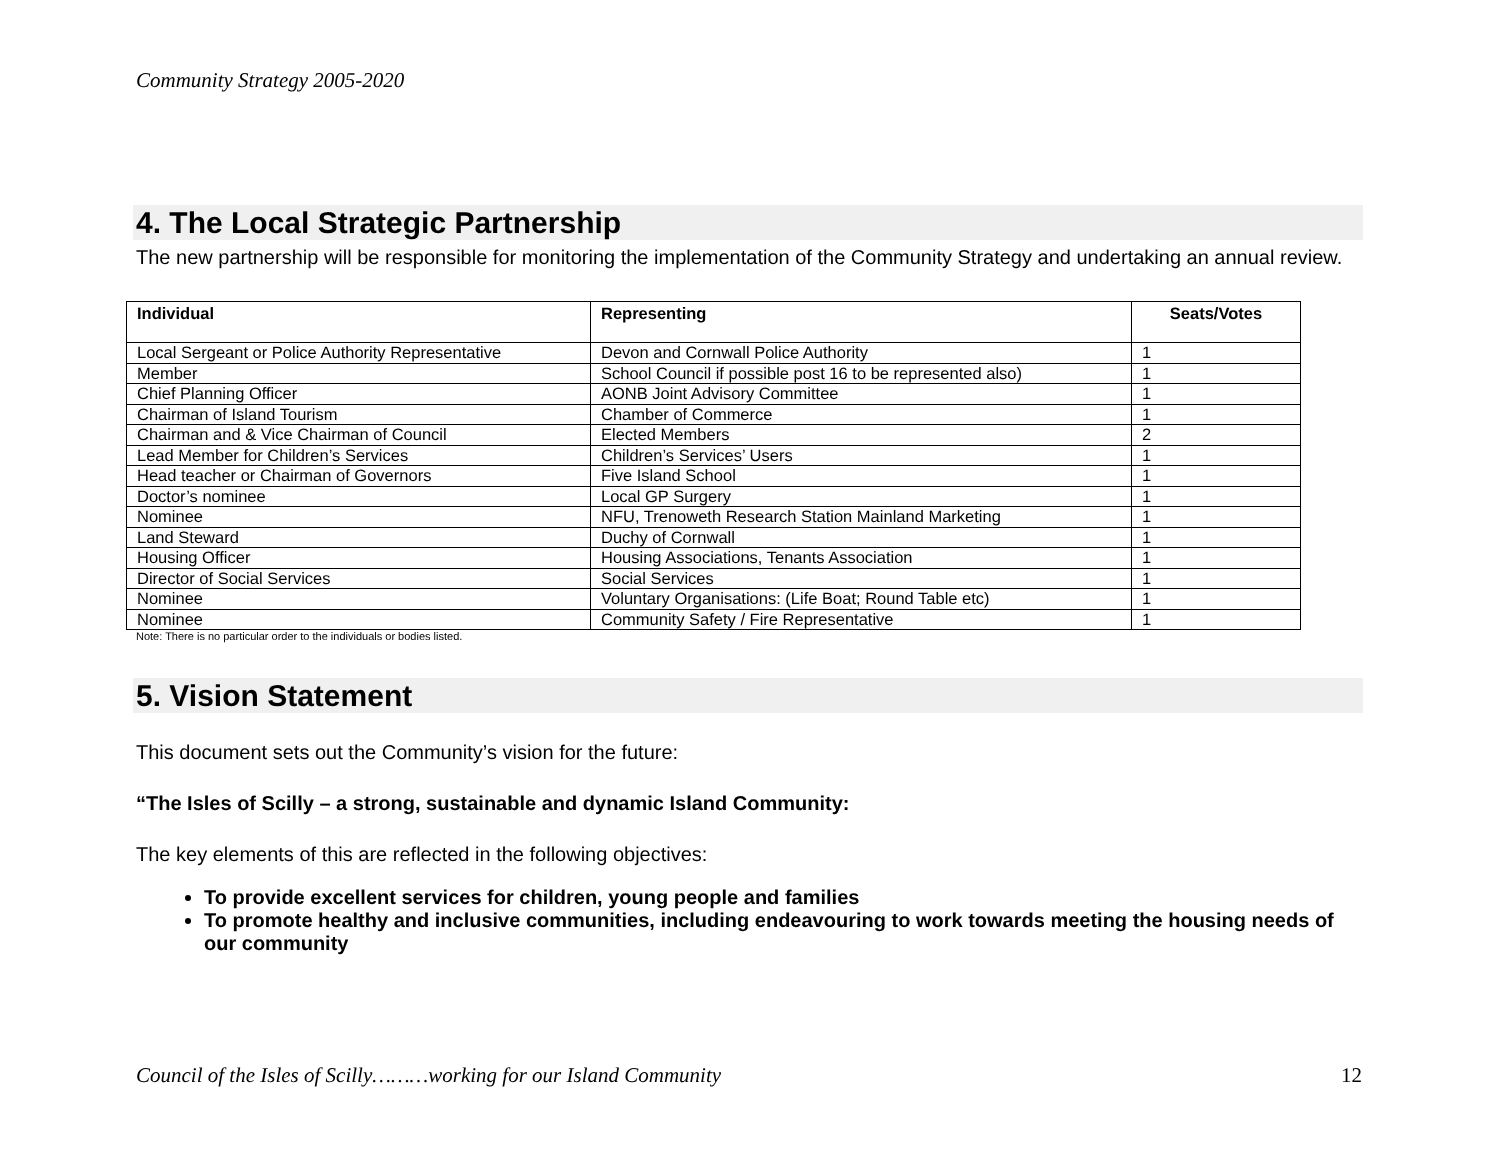Community Strategy 2005-2020
4. The Local Strategic Partnership
The new partnership will be responsible for monitoring the implementation of the Community Strategy and undertaking an annual review.
| Individual | Representing | Seats/Votes |
| --- | --- | --- |
| Local Sergeant or Police Authority Representative | Devon and Cornwall Police Authority | 1 |
| Member | School Council if possible post 16 to be represented also) | 1 |
| Chief Planning Officer | AONB Joint Advisory Committee | 1 |
| Chairman of Island Tourism | Chamber of Commerce | 1 |
| Chairman and & Vice Chairman of Council | Elected Members | 2 |
| Lead Member for Children’s Services | Children’s Services’ Users | 1 |
| Head teacher or Chairman of Governors | Five Island School | 1 |
| Doctor’s nominee | Local GP Surgery | 1 |
| Nominee | NFU, Trenoweth Research Station Mainland Marketing | 1 |
| Land Steward | Duchy of Cornwall | 1 |
| Housing Officer | Housing Associations, Tenants Association | 1 |
| Director of Social Services | Social Services | 1 |
| Nominee | Voluntary Organisations: (Life Boat; Round Table etc) | 1 |
| Nominee | Community Safety / Fire Representative | 1 |
Note: There is no particular order to the individuals or bodies listed.
5. Vision Statement
This document sets out the Community’s vision for the future:
“The Isles of Scilly – a strong, sustainable and dynamic Island Community:
The key elements of this are reflected in the following objectives:
To provide excellent services for children, young people and families
To promote healthy and inclusive communities, including endeavouring to work towards meeting the housing needs of our community
Council of the Isles of Scilly………working for our Island Community 12